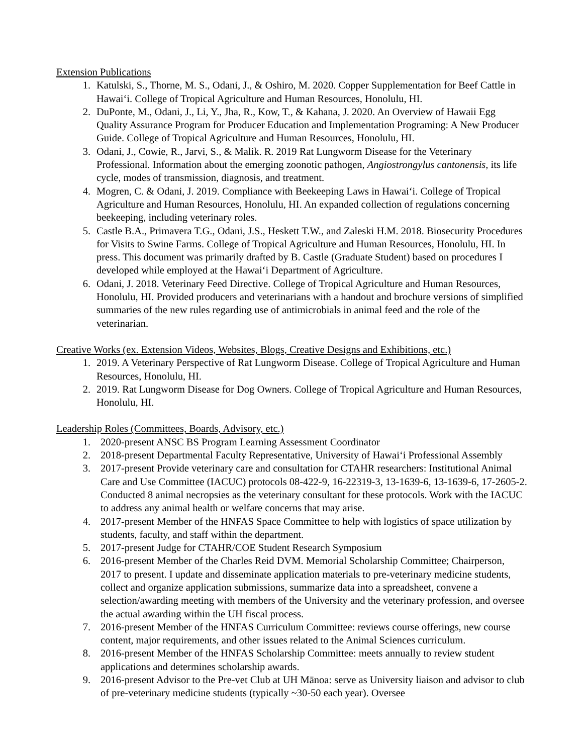Extension Publications
1. Katulski, S., Thorne, M. S., Odani, J., & Oshiro, M. 2020. Copper Supplementation for Beef Cattle in Hawaiʻi. College of Tropical Agriculture and Human Resources, Honolulu, HI.
2. DuPonte, M., Odani, J., Li, Y., Jha, R., Kow, T., & Kahana, J. 2020. An Overview of Hawaii Egg Quality Assurance Program for Producer Education and Implementation Programing: A New Producer Guide. College of Tropical Agriculture and Human Resources, Honolulu, HI.
3. Odani, J., Cowie, R., Jarvi, S., & Malik. R. 2019 Rat Lungworm Disease for the Veterinary Professional. Information about the emerging zoonotic pathogen, Angiostrongylus cantonensis, its life cycle, modes of transmission, diagnosis, and treatment.
4. Mogren, C. & Odani, J. 2019. Compliance with Beekeeping Laws in Hawaiʻi. College of Tropical Agriculture and Human Resources, Honolulu, HI. An expanded collection of regulations concerning beekeeping, including veterinary roles.
5. Castle B.A., Primavera T.G., Odani, J.S., Heskett T.W., and Zaleski H.M. 2018. Biosecurity Procedures for Visits to Swine Farms. College of Tropical Agriculture and Human Resources, Honolulu, HI. In press. This document was primarily drafted by B. Castle (Graduate Student) based on procedures I developed while employed at the Hawaiʻi Department of Agriculture.
6. Odani, J. 2018. Veterinary Feed Directive. College of Tropical Agriculture and Human Resources, Honolulu, HI. Provided producers and veterinarians with a handout and brochure versions of simplified summaries of the new rules regarding use of antimicrobials in animal feed and the role of the veterinarian.
Creative Works (ex. Extension Videos, Websites, Blogs, Creative Designs and Exhibitions, etc.)
1. 2019. A Veterinary Perspective of Rat Lungworm Disease. College of Tropical Agriculture and Human Resources, Honolulu, HI.
2. 2019. Rat Lungworm Disease for Dog Owners. College of Tropical Agriculture and Human Resources, Honolulu, HI.
Leadership Roles (Committees, Boards, Advisory, etc.)
1. 2020-present ANSC BS Program Learning Assessment Coordinator
2. 2018-present Departmental Faculty Representative, University of Hawaiʻi Professional Assembly
3. 2017-present Provide veterinary care and consultation for CTAHR researchers: Institutional Animal Care and Use Committee (IACUC) protocols 08-422-9, 16-22319-3, 13-1639-6, 13-1639-6, 17-2605-2. Conducted 8 animal necropsies as the veterinary consultant for these protocols. Work with the IACUC to address any animal health or welfare concerns that may arise.
4. 2017-present Member of the HNFAS Space Committee to help with logistics of space utilization by students, faculty, and staff within the department.
5. 2017-present Judge for CTAHR/COE Student Research Symposium
6. 2016-present Member of the Charles Reid DVM. Memorial Scholarship Committee; Chairperson, 2017 to present. I update and disseminate application materials to pre-veterinary medicine students, collect and organize application submissions, summarize data into a spreadsheet, convene a selection/awarding meeting with members of the University and the veterinary profession, and oversee the actual awarding within the UH fiscal process.
7. 2016-present Member of the HNFAS Curriculum Committee: reviews course offerings, new course content, major requirements, and other issues related to the Animal Sciences curriculum.
8. 2016-present Member of the HNFAS Scholarship Committee: meets annually to review student applications and determines scholarship awards.
9. 2016-present Advisor to the Pre-vet Club at UH Mānoa: serve as University liaison and advisor to club of pre-veterinary medicine students (typically ~30-50 each year). Oversee